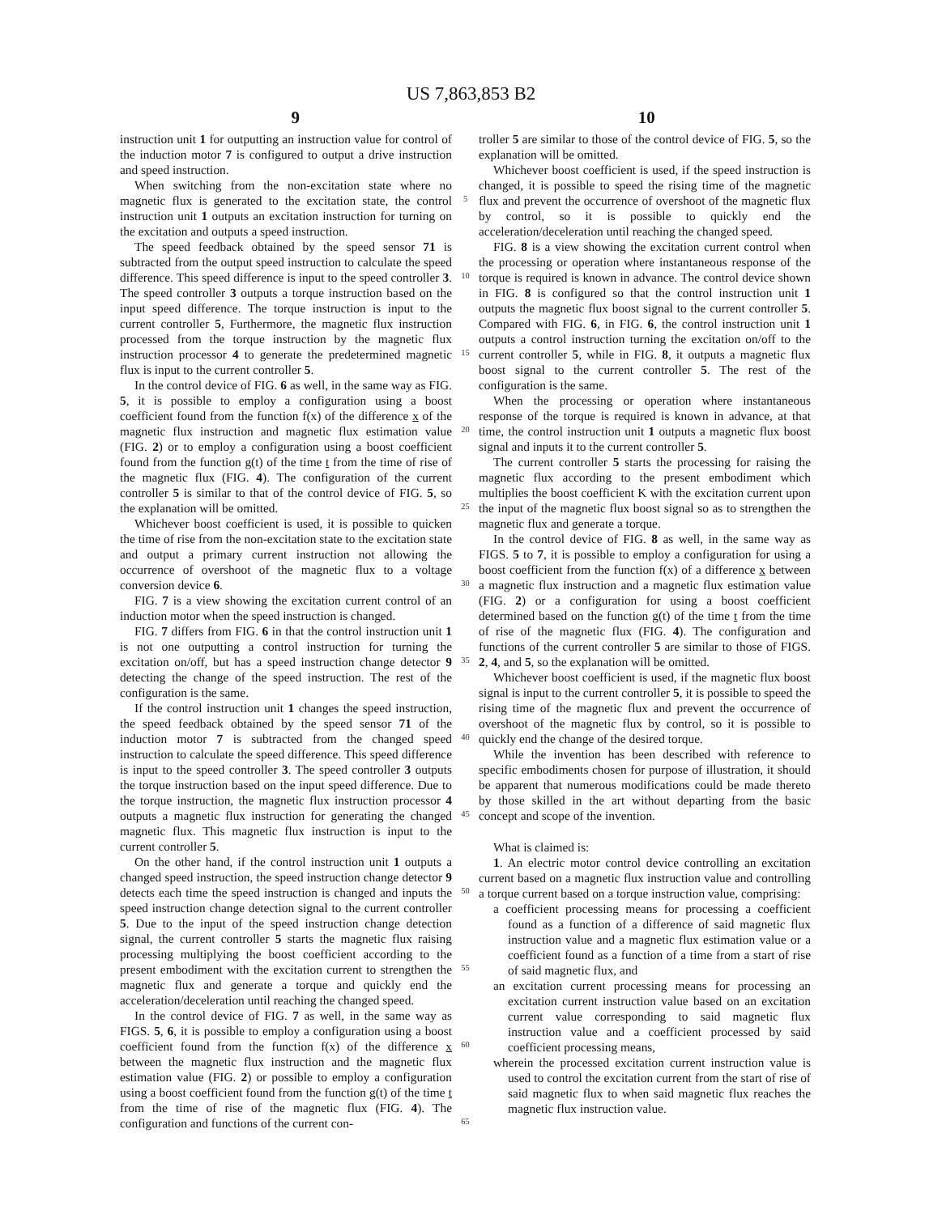US 7,863,853 B2
9 10
instruction unit 1 for outputting an instruction value for control of the induction motor 7 is configured to output a drive instruction and speed instruction.
When switching from the non-excitation state where no magnetic flux is generated to the excitation state, the control instruction unit 1 outputs an excitation instruction for turning on the excitation and outputs a speed instruction.
The speed feedback obtained by the speed sensor 71 is subtracted from the output speed instruction to calculate the speed difference. This speed difference is input to the speed controller 3. The speed controller 3 outputs a torque instruction based on the input speed difference. The torque instruction is input to the current controller 5, Furthermore, the magnetic flux instruction processed from the torque instruction by the magnetic flux instruction processor 4 to generate the predetermined magnetic flux is input to the current controller 5.
In the control device of FIG. 6 as well, in the same way as FIG. 5, it is possible to employ a configuration using a boost coefficient found from the function f(x) of the difference x of the magnetic flux instruction and magnetic flux estimation value (FIG. 2) or to employ a configuration using a boost coefficient found from the function g(t) of the time t from the time of rise of the magnetic flux (FIG. 4). The configuration of the current controller 5 is similar to that of the control device of FIG. 5, so the explanation will be omitted.
Whichever boost coefficient is used, it is possible to quicken the time of rise from the non-excitation state to the excitation state and output a primary current instruction not allowing the occurrence of overshoot of the magnetic flux to a voltage conversion device 6.
FIG. 7 is a view showing the excitation current control of an induction motor when the speed instruction is changed.
FIG. 7 differs from FIG. 6 in that the control instruction unit 1 is not one outputting a control instruction for turning the excitation on/off, but has a speed instruction change detector 9 detecting the change of the speed instruction. The rest of the configuration is the same.
If the control instruction unit 1 changes the speed instruction, the speed feedback obtained by the speed sensor 71 of the induction motor 7 is subtracted from the changed speed instruction to calculate the speed difference. This speed difference is input to the speed controller 3. The speed controller 3 outputs the torque instruction based on the input speed difference. Due to the torque instruction, the magnetic flux instruction processor 4 outputs a magnetic flux instruction for generating the changed magnetic flux. This magnetic flux instruction is input to the current controller 5.
On the other hand, if the control instruction unit 1 outputs a changed speed instruction, the speed instruction change detector 9 detects each time the speed instruction is changed and inputs the speed instruction change detection signal to the current controller 5. Due to the input of the speed instruction change detection signal, the current controller 5 starts the magnetic flux raising processing multiplying the boost coefficient according to the present embodiment with the excitation current to strengthen the magnetic flux and generate a torque and quickly end the acceleration/deceleration until reaching the changed speed.
In the control device of FIG. 7 as well, in the same way as FIGS. 5, 6, it is possible to employ a configuration using a boost coefficient found from the function f(x) of the difference x between the magnetic flux instruction and the magnetic flux estimation value (FIG. 2) or possible to employ a configuration using a boost coefficient found from the function g(t) of the time t from the time of rise of the magnetic flux (FIG. 4). The configuration and functions of the current con-
5
10
15
20
25
30
35
40
45
50
55
60
65
troller 5 are similar to those of the control device of FIG. 5, so the explanation will be omitted.
Whichever boost coefficient is used, if the speed instruction is changed, it is possible to speed the rising time of the magnetic flux and prevent the occurrence of overshoot of the magnetic flux by control, so it is possible to quickly end the acceleration/deceleration until reaching the changed speed.
FIG. 8 is a view showing the excitation current control when the processing or operation where instantaneous response of the torque is required is known in advance. The control device shown in FIG. 8 is configured so that the control instruction unit 1 outputs the magnetic flux boost signal to the current controller 5. Compared with FIG. 6, in FIG. 6, the control instruction unit 1 outputs a control instruction turning the excitation on/off to the current controller 5, while in FIG. 8, it outputs a magnetic flux boost signal to the current controller 5. The rest of the configuration is the same.
When the processing or operation where instantaneous response of the torque is required is known in advance, at that time, the control instruction unit 1 outputs a magnetic flux boost signal and inputs it to the current controller 5.
The current controller 5 starts the processing for raising the magnetic flux according to the present embodiment which multiplies the boost coefficient K with the excitation current upon the input of the magnetic flux boost signal so as to strengthen the magnetic flux and generate a torque.
In the control device of FIG. 8 as well, in the same way as FIGS. 5 to 7, it is possible to employ a configuration for using a boost coefficient from the function f(x) of a difference x between a magnetic flux instruction and a magnetic flux estimation value (FIG. 2) or a configuration for using a boost coefficient determined based on the function g(t) of the time t from the time of rise of the magnetic flux (FIG. 4). The configuration and functions of the current controller 5 are similar to those of FIGS. 2, 4, and 5, so the explanation will be omitted.
Whichever boost coefficient is used, if the magnetic flux boost signal is input to the current controller 5, it is possible to speed the rising time of the magnetic flux and prevent the occurrence of overshoot of the magnetic flux by control, so it is possible to quickly end the change of the desired torque.
While the invention has been described with reference to specific embodiments chosen for purpose of illustration, it should be apparent that numerous modifications could be made thereto by those skilled in the art without departing from the basic concept and scope of the invention.
What is claimed is:
1. An electric motor control device controlling an excitation current based on a magnetic flux instruction value and controlling a torque current based on a torque instruction value, comprising:
a coefficient processing means for processing a coefficient found as a function of a difference of said magnetic flux instruction value and a magnetic flux estimation value or a coefficient found as a function of a time from a start of rise of said magnetic flux, and
an excitation current processing means for processing an excitation current instruction value based on an excitation current value corresponding to said magnetic flux instruction value and a coefficient processed by said coefficient processing means,
wherein the processed excitation current instruction value is used to control the excitation current from the start of rise of said magnetic flux to when said magnetic flux reaches the magnetic flux instruction value.